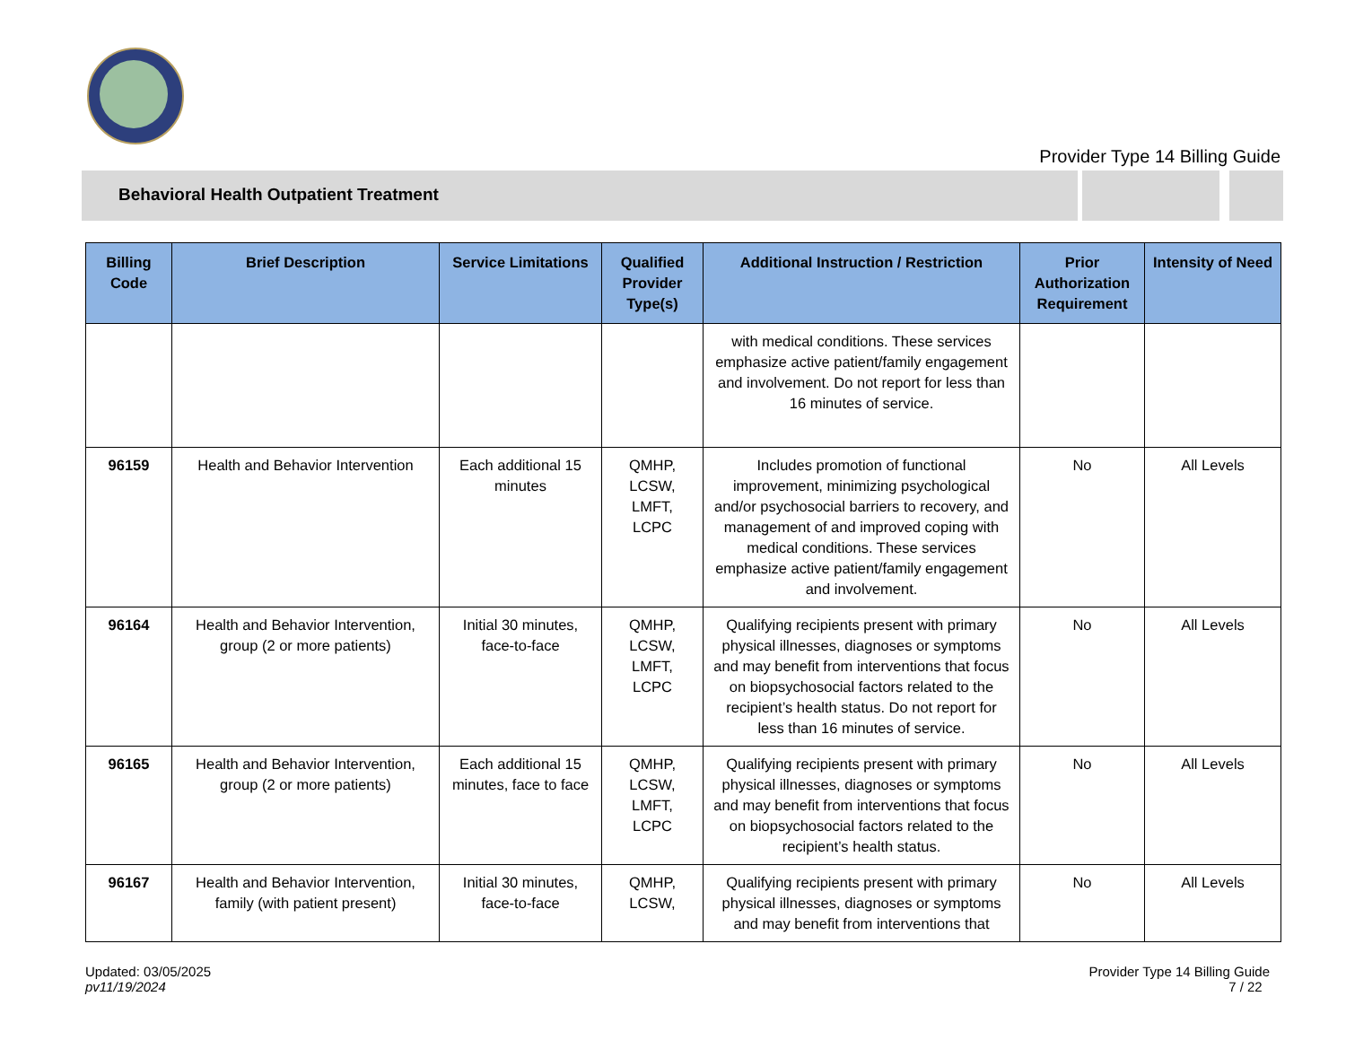Provider Type 14 Billing Guide
Behavioral Health Outpatient Treatment
| Billing Code | Brief Description | Service Limitations | Qualified Provider Type(s) | Additional Instruction / Restriction | Prior Authorization Requirement | Intensity of Need |
| --- | --- | --- | --- | --- | --- | --- |
| | | | | with medical conditions. These services emphasize active patient/family engagement and involvement. Do not report for less than 16 minutes of service. | | |
| 96159 | Health and Behavior Intervention | Each additional 15 minutes | QMHP, LCSW, LMFT, LCPC | Includes promotion of functional improvement, minimizing psychological and/or psychosocial barriers to recovery, and management of and improved coping with medical conditions. These services emphasize active patient/family engagement and involvement. | No | All Levels |
| 96164 | Health and Behavior Intervention, group (2 or more patients) | Initial 30 minutes, face-to-face | QMHP, LCSW, LMFT, LCPC | Qualifying recipients present with primary physical illnesses, diagnoses or symptoms and may benefit from interventions that focus on biopsychosocial factors related to the recipient’s health status. Do not report for less than 16 minutes of service. | No | All Levels |
| 96165 | Health and Behavior Intervention, group (2 or more patients) | Each additional 15 minutes, face to face | QMHP, LCSW, LMFT, LCPC | Qualifying recipients present with primary physical illnesses, diagnoses or symptoms and may benefit from interventions that focus on biopsychosocial factors related to the recipient’s health status. | No | All Levels |
| 96167 | Health and Behavior Intervention, family (with patient present) | Initial 30 minutes, face-to-face | QMHP, LCSW, | Qualifying recipients present with primary physical illnesses, diagnoses or symptoms and may benefit from interventions that | No | All Levels |
Updated: 03/05/2025
pv11/19/2024
Provider Type 14 Billing Guide
7 / 22